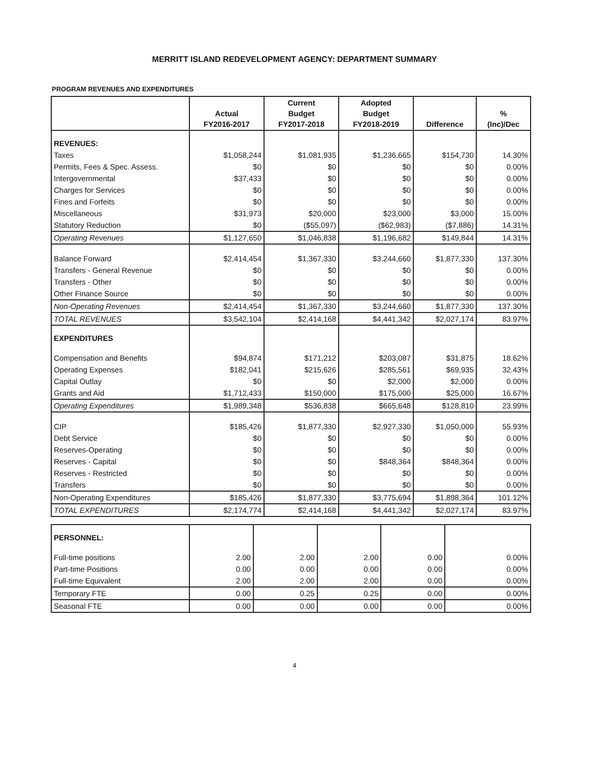MERRITT ISLAND REDEVELOPMENT AGENCY: DEPARTMENT SUMMARY
PROGRAM REVENUES AND EXPENDITURES
| | Actual FY2016-2017 | Current Budget FY2017-2018 | Adopted Budget FY2018-2019 | Difference | % (Inc)/Dec |
| --- | --- | --- | --- | --- | --- |
| REVENUES: | | | | | |
| Taxes | $1,058,244 | $1,081,935 | $1,236,665 | $154,730 | 14.30% |
| Permits, Fees & Spec. Assess. | $0 | $0 | $0 | $0 | 0.00% |
| Intergovernmental | $37,433 | $0 | $0 | $0 | 0.00% |
| Charges for Services | $0 | $0 | $0 | $0 | 0.00% |
| Fines and Forfeits | $0 | $0 | $0 | $0 | 0.00% |
| Miscellaneous | $31,973 | $20,000 | $23,000 | $3,000 | 15.00% |
| Statutory Reduction | $0 | ($55,097) | ($62,983) | ($7,886) | 14.31% |
| Operating Revenues | $1,127,650 | $1,046,838 | $1,196,682 | $149,844 | 14.31% |
| Balance Forward | $2,414,454 | $1,367,330 | $3,244,660 | $1,877,330 | 137.30% |
| Transfers - General Revenue | $0 | $0 | $0 | $0 | 0.00% |
| Transfers - Other | $0 | $0 | $0 | $0 | 0.00% |
| Other Finance Source | $0 | $0 | $0 | $0 | 0.00% |
| Non-Operating Revenues | $2,414,454 | $1,367,330 | $3,244,660 | $1,877,330 | 137.30% |
| TOTAL REVENUES | $3,542,104 | $2,414,168 | $4,441,342 | $2,027,174 | 83.97% |
| EXPENDITURES | | | | | |
| Compensation and Benefits | $94,874 | $171,212 | $203,087 | $31,875 | 18.62% |
| Operating Expenses | $182,041 | $215,626 | $285,561 | $69,935 | 32.43% |
| Capital Outlay | $0 | $0 | $2,000 | $2,000 | 0.00% |
| Grants and Aid | $1,712,433 | $150,000 | $175,000 | $25,000 | 16.67% |
| Operating Expenditures | $1,989,348 | $536,838 | $665,648 | $128,810 | 23.99% |
| CIP | $185,426 | $1,877,330 | $2,927,330 | $1,050,000 | 55.93% |
| Debt Service | $0 | $0 | $0 | $0 | 0.00% |
| Reserves-Operating | $0 | $0 | $0 | $0 | 0.00% |
| Reserves - Capital | $0 | $0 | $848,364 | $848,364 | 0.00% |
| Reserves - Restricted | $0 | $0 | $0 | $0 | 0.00% |
| Transfers | $0 | $0 | $0 | $0 | 0.00% |
| Non-Operating Expenditures | $185,426 | $1,877,330 | $3,775,694 | $1,898,364 | 101.12% |
| TOTAL EXPENDITURES | $2,174,774 | $2,414,168 | $4,441,342 | $2,027,174 | 83.97% |
| PERSONNEL: | | | | | |
| Full-time positions | 2.00 | 2.00 | 2.00 | 0.00 | 0.00% |
| Part-time Positions | 0.00 | 0.00 | 0.00 | 0.00 | 0.00% |
| Full-time Equivalent | 2.00 | 2.00 | 2.00 | 0.00 | 0.00% |
| Temporary FTE | 0.00 | 0.25 | 0.25 | 0.00 | 0.00% |
| Seasonal FTE | 0.00 | 0.00 | 0.00 | 0.00 | 0.00% |
4